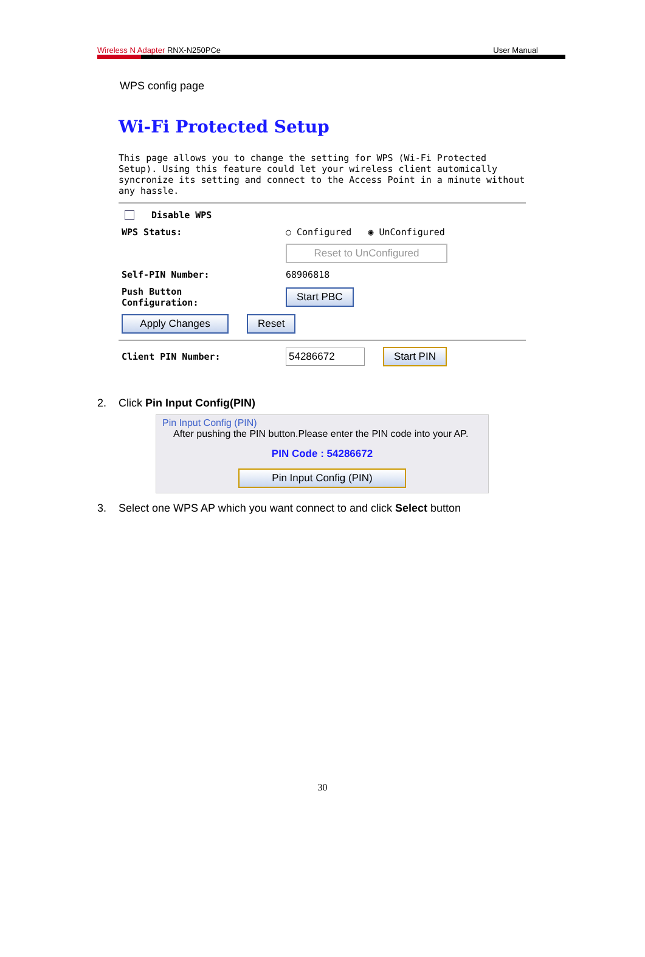Wireless N Adapter RNX-N250PCe User Manual
WPS config page
Wi-Fi Protected Setup
This page allows you to change the setting for WPS (Wi-Fi Protected Setup). Using this feature could let your wireless client automically syncronize its setting and connect to the Access Point in a minute without any hassle.
Disable WPS
WPS Status: ○ Configured ◉ UnConfigured
Reset to UnConfigured
Self-PIN Number: 68906818
Push Button
Configuration: Start PBC
Apply Changes Reset
Client PIN Number: 54286672 Start PIN
2. Click Pin Input Config(PIN)
Pin Input Config (PIN)
After pushing the PIN button.Please enter the PIN code into your AP.
PIN Code : 54286672
Pin Input Config (PIN)
3. Select one WPS AP which you want connect to and click Select button
30